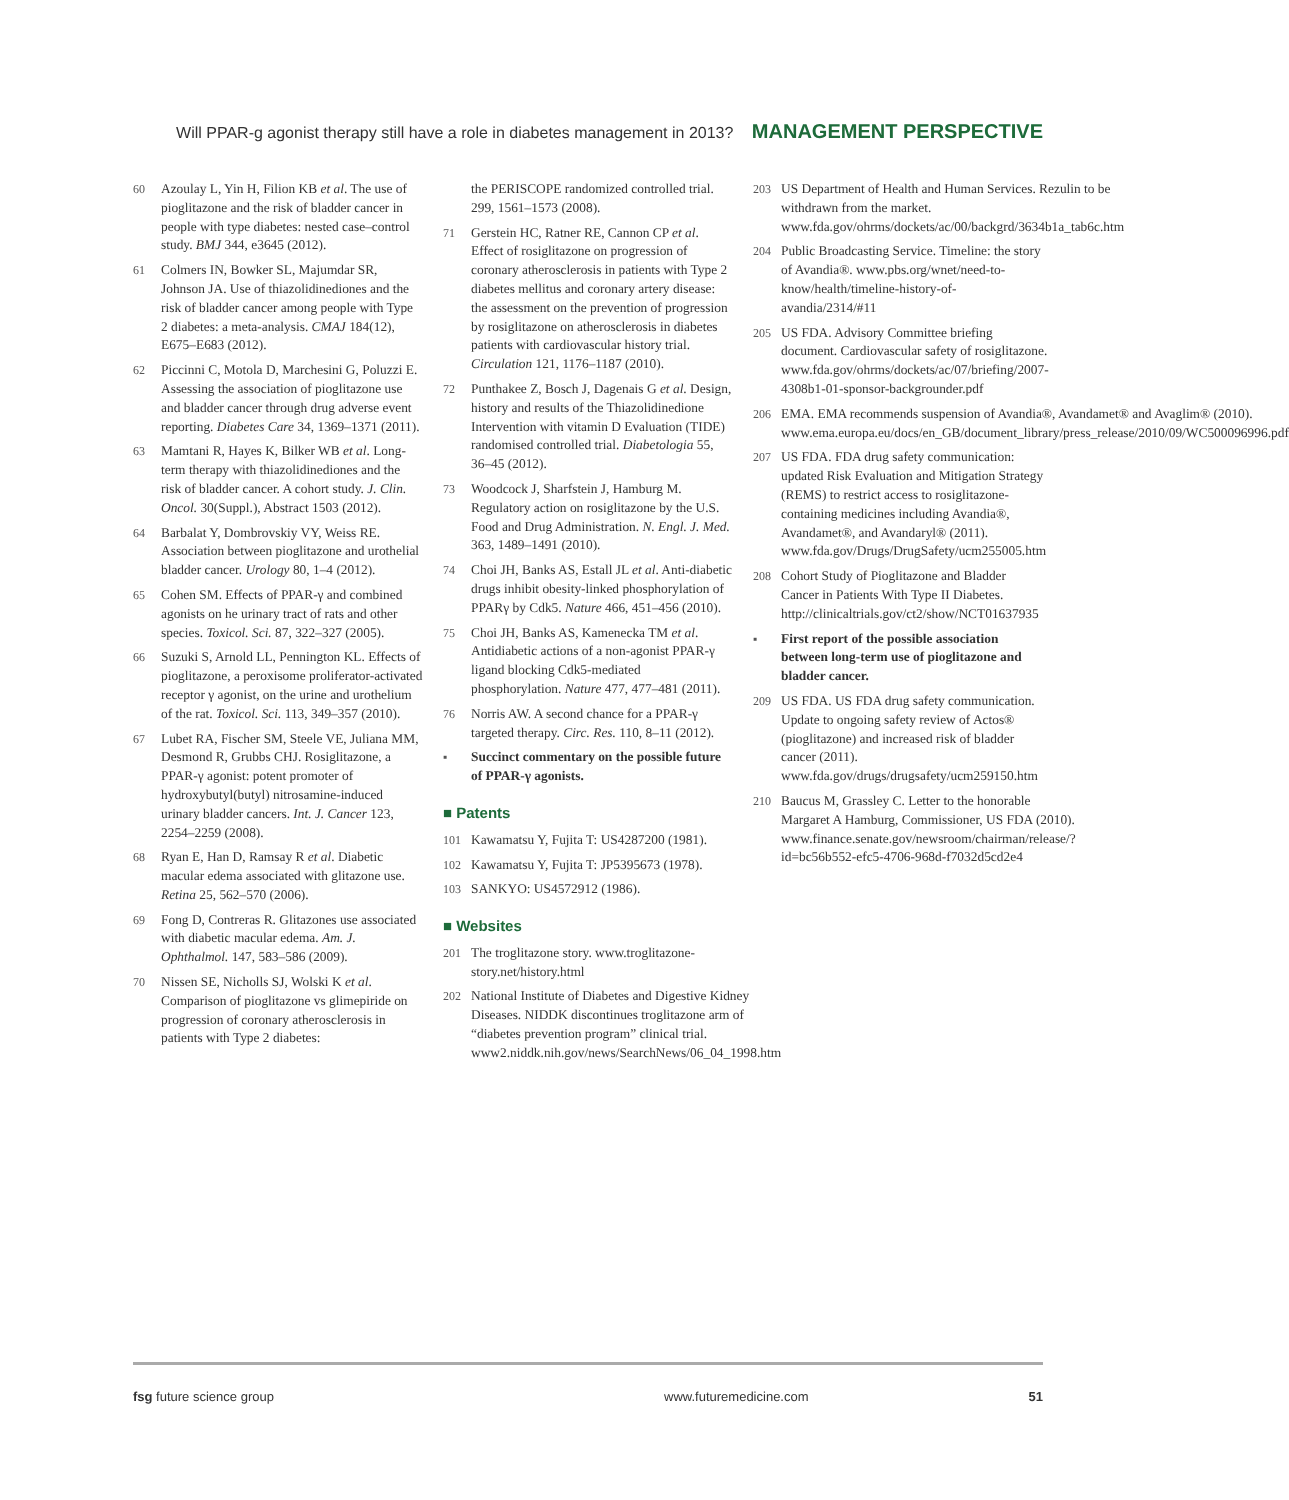Will PPAR-g agonist therapy still have a role in diabetes management in 2013? MANAGEMENT PERSPECTIVE
60 Azoulay L, Yin H, Filion KB et al. The use of pioglitazone and the risk of bladder cancer in people with type diabetes: nested case–control study. BMJ 344, e3645 (2012).
61 Colmers IN, Bowker SL, Majumdar SR, Johnson JA. Use of thiazolidinediones and the risk of bladder cancer among people with Type 2 diabetes: a meta-analysis. CMAJ 184(12), E675–E683 (2012).
62 Piccinni C, Motola D, Marchesini G, Poluzzi E. Assessing the association of pioglitazone use and bladder cancer through drug adverse event reporting. Diabetes Care 34, 1369–1371 (2011).
63 Mamtani R, Hayes K, Bilker WB et al. Long-term therapy with thiazolidinediones and the risk of bladder cancer. A cohort study. J. Clin. Oncol. 30(Suppl.), Abstract 1503 (2012).
64 Barbalat Y, Dombrovskiy VY, Weiss RE. Association between pioglitazone and urothelial bladder cancer. Urology 80, 1–4 (2012).
65 Cohen SM. Effects of PPAR-γ and combined agonists on he urinary tract of rats and other species. Toxicol. Sci. 87, 322–327 (2005).
66 Suzuki S, Arnold LL, Pennington KL. Effects of pioglitazone, a peroxisome proliferator-activated receptor γ agonist, on the urine and urothelium of the rat. Toxicol. Sci. 113, 349–357 (2010).
67 Lubet RA, Fischer SM, Steele VE, Juliana MM, Desmond R, Grubbs CHJ. Rosiglitazone, a PPAR-γ agonist: potent promoter of hydroxybutyl(butyl) nitrosamine-induced urinary bladder cancers. Int. J. Cancer 123, 2254–2259 (2008).
68 Ryan E, Han D, Ramsay R et al. Diabetic macular edema associated with glitazone use. Retina 25, 562–570 (2006).
69 Fong D, Contreras R. Glitazones use associated with diabetic macular edema. Am. J. Ophthalmol. 147, 583–586 (2009).
70 Nissen SE, Nicholls SJ, Wolski K et al. Comparison of pioglitazone vs glimepiride on progression of coronary atherosclerosis in patients with Type 2 diabetes:
the PERISCOPE randomized controlled trial. 299, 1561–1573 (2008).
71 Gerstein HC, Ratner RE, Cannon CP et al. Effect of rosiglitazone on progression of coronary atherosclerosis in patients with Type 2 diabetes mellitus and coronary artery disease: the assessment on the prevention of progression by rosiglitazone on atherosclerosis in diabetes patients with cardiovascular history trial. Circulation 121, 1176–1187 (2010).
72 Punthakee Z, Bosch J, Dagenais G et al. Design, history and results of the Thiazolidinedione Intervention with vitamin D Evaluation (TIDE) randomised controlled trial. Diabetologia 55, 36–45 (2012).
73 Woodcock J, Sharfstein J, Hamburg M. Regulatory action on rosiglitazone by the U.S. Food and Drug Administration. N. Engl. J. Med. 363, 1489–1491 (2010).
74 Choi JH, Banks AS, Estall JL et al. Anti-diabetic drugs inhibit obesity-linked phosphorylation of PPARγ by Cdk5. Nature 466, 451–456 (2010).
75 Choi JH, Banks AS, Kamenecka TM et al. Antidiabetic actions of a non-agonist PPAR-γ ligand blocking Cdk5-mediated phosphorylation. Nature 477, 477–481 (2011).
76 Norris AW. A second chance for a PPAR-γ targeted therapy. Circ. Res. 110, 8–11 (2012).
▪ Succinct commentary on the possible future of PPAR-γ agonists.
■ Patents
101 Kawamatsu Y, Fujita T: US4287200 (1981).
102 Kawamatsu Y, Fujita T: JP5395673 (1978).
103 SANKYO: US4572912 (1986).
■ Websites
201 The troglitazone story. www.troglitazone-story.net/history.html
202 National Institute of Diabetes and Digestive Kidney Diseases. NIDDK discontinues troglitazone arm of “diabetes prevention program” clinical trial. www2.niddk.nih.gov/news/SearchNews/06_04_1998.htm
203 US Department of Health and Human Services. Rezulin to be withdrawn from the market. www.fda.gov/ohrms/dockets/ac/00/backgrd/3634b1a_tab6c.htm
204 Public Broadcasting Service. Timeline: the story of Avandia®. www.pbs.org/wnet/need-to-know/health/timeline-history-of-avandia/2314/#11
205 US FDA. Advisory Committee briefing document. Cardiovascular safety of rosiglitazone. www.fda.gov/ohrms/dockets/ac/07/briefing/2007-4308b1-01-sponsor-backgrounder.pdf
206 EMA. EMA recommends suspension of Avandia®, Avandamet® and Avaglim® (2010). www.ema.europa.eu/docs/en_GB/document_library/press_release/2010/09/WC500096996.pdf
207 US FDA. FDA drug safety communication: updated Risk Evaluation and Mitigation Strategy (REMS) to restrict access to rosiglitazone-containing medicines including Avandia®, Avandamet®, and Avandaryl® (2011). www.fda.gov/Drugs/DrugSafety/ucm255005.htm
208 Cohort Study of Pioglitazone and Bladder Cancer in Patients With Type II Diabetes. http://clinicaltrials.gov/ct2/show/NCT01637935
▪ First report of the possible association between long-term use of pioglitazone and bladder cancer.
209 US FDA. US FDA drug safety communication. Update to ongoing safety review of Actos® (pioglitazone) and increased risk of bladder cancer (2011). www.fda.gov/drugs/drugsafety/ucm259150.htm
210 Baucus M, Grassley C. Letter to the honorable Margaret A Hamburg, Commissioner, US FDA (2010). www.finance.senate.gov/newsroom/chairman/release/?id=bc56b552-efc5-4706-968d-f7032d5cd2e4
fsg future science group www.futuremedicine.com 51